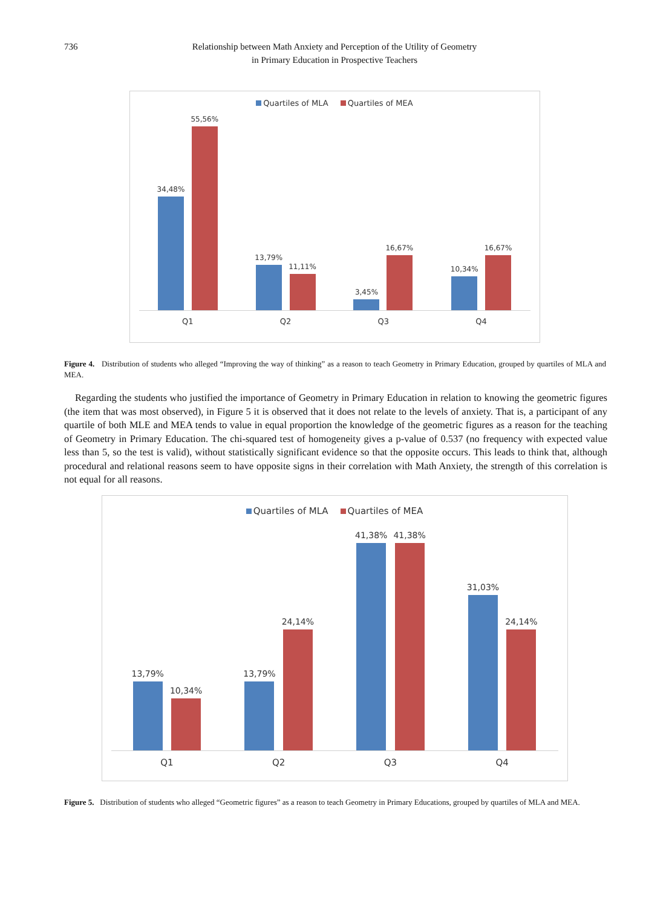736 Relationship between Math Anxiety and Perception of the Utility of Geometry
in Primary Education in Prospective Teachers
Quartiles of MLA Quartiles of MEA
34,48%
55,56%
13,79%
11,11%
3,45%
16,67%
10,34%
16,67%
Q1 Q2 Q3 Q4
Figure 4. Distribution of students who alleged “Improving the way of thinking” as a reason to teach Geometry in Primary Education, grouped by quartiles of MLA and MEA.
Regarding the students who justified the importance of Geometry in Primary Education in relation to knowing the geometric figures (the item that was most observed), in Figure 5 it is observed that it does not relate to the levels of anxiety. That is, a participant of any quartile of both MLE and MEA tends to value in equal proportion the knowledge of the geometric figures as a reason for the teaching of Geometry in Primary Education. The chi-squared test of homogeneity gives a p-value of 0.537 (no frequency with expected value less than 5, so the test is valid), without statistically significant evidence so that the opposite occurs. This leads to think that, although procedural and relational reasons seem to have opposite signs in their correlation with Math Anxiety, the strength of this correlation is not equal for all reasons.
Quartiles of MLA Quartiles of MEA
13,79%
10,34%
13,79%
24,14%
41,38%
41,38%
31,03%
24,14%
Q1 Q2 Q3 Q4
Figure 5. Distribution of students who alleged “Geometric figures” as a reason to teach Geometry in Primary Educations, grouped by quartiles of MLA and MEA.